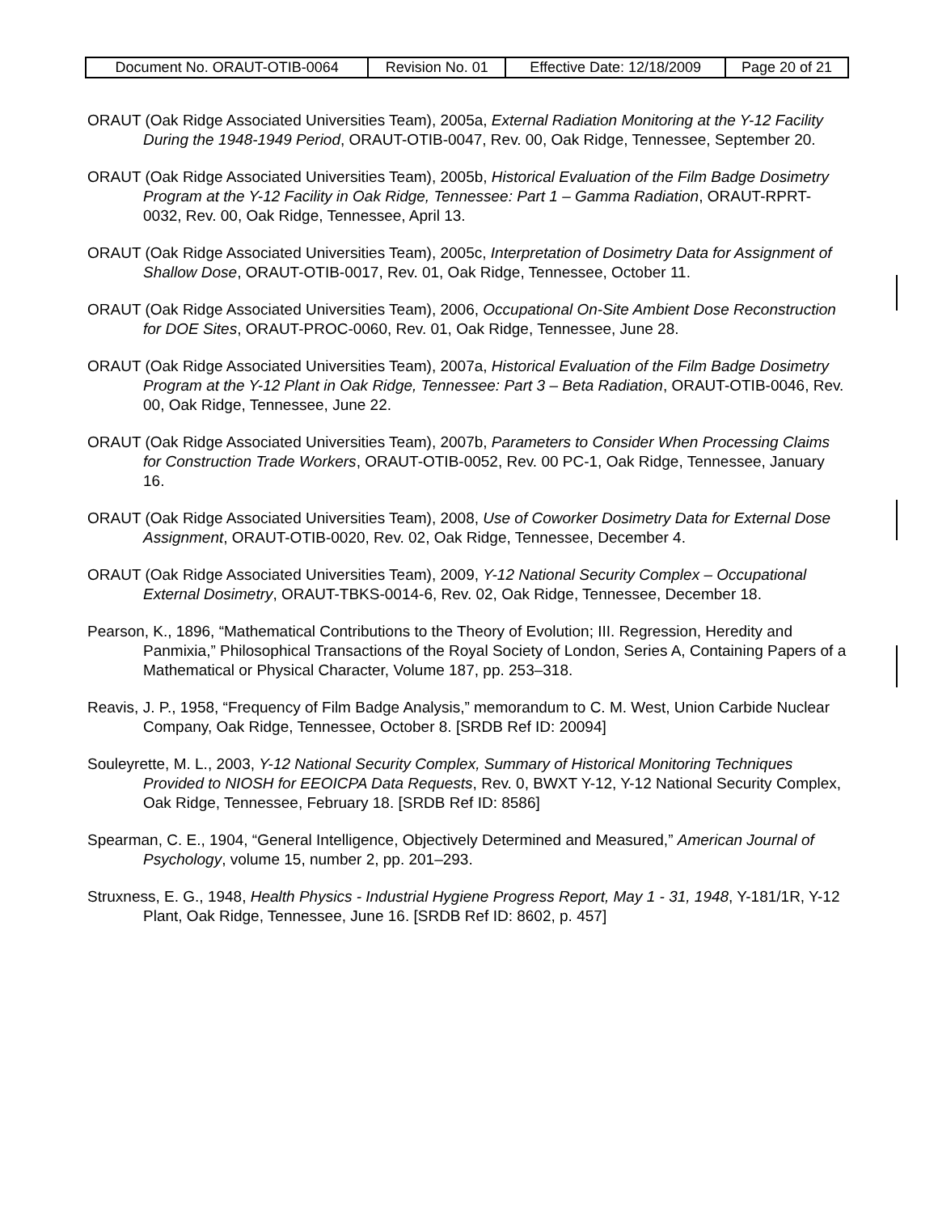| Document No. ORAUT-OTIB-0064 | Revision No. 01 | Effective Date: 12/18/2009 | Page 20 of 21 |
ORAUT (Oak Ridge Associated Universities Team), 2005a, External Radiation Monitoring at the Y-12 Facility During the 1948-1949 Period, ORAUT-OTIB-0047, Rev. 00, Oak Ridge, Tennessee, September 20.
ORAUT (Oak Ridge Associated Universities Team), 2005b, Historical Evaluation of the Film Badge Dosimetry Program at the Y-12 Facility in Oak Ridge, Tennessee: Part 1 – Gamma Radiation, ORAUT-RPRT-0032, Rev. 00, Oak Ridge, Tennessee, April 13.
ORAUT (Oak Ridge Associated Universities Team), 2005c, Interpretation of Dosimetry Data for Assignment of Shallow Dose, ORAUT-OTIB-0017, Rev. 01, Oak Ridge, Tennessee, October 11.
ORAUT (Oak Ridge Associated Universities Team), 2006, Occupational On-Site Ambient Dose Reconstruction for DOE Sites, ORAUT-PROC-0060, Rev. 01, Oak Ridge, Tennessee, June 28.
ORAUT (Oak Ridge Associated Universities Team), 2007a, Historical Evaluation of the Film Badge Dosimetry Program at the Y-12 Plant in Oak Ridge, Tennessee: Part 3 – Beta Radiation, ORAUT-OTIB-0046, Rev. 00, Oak Ridge, Tennessee, June 22.
ORAUT (Oak Ridge Associated Universities Team), 2007b, Parameters to Consider When Processing Claims for Construction Trade Workers, ORAUT-OTIB-0052, Rev. 00 PC-1, Oak Ridge, Tennessee, January 16.
ORAUT (Oak Ridge Associated Universities Team), 2008, Use of Coworker Dosimetry Data for External Dose Assignment, ORAUT-OTIB-0020, Rev. 02, Oak Ridge, Tennessee, December 4.
ORAUT (Oak Ridge Associated Universities Team), 2009, Y-12 National Security Complex – Occupational External Dosimetry, ORAUT-TBKS-0014-6, Rev. 02, Oak Ridge, Tennessee, December 18.
Pearson, K., 1896, “Mathematical Contributions to the Theory of Evolution; III. Regression, Heredity and Panmixia,” Philosophical Transactions of the Royal Society of London, Series A, Containing Papers of a Mathematical or Physical Character, Volume 187, pp. 253–318.
Reavis, J. P., 1958, “Frequency of Film Badge Analysis,” memorandum to C. M. West, Union Carbide Nuclear Company, Oak Ridge, Tennessee, October 8. [SRDB Ref ID: 20094]
Souleyrette, M. L., 2003, Y-12 National Security Complex, Summary of Historical Monitoring Techniques Provided to NIOSH for EEOICPA Data Requests, Rev. 0, BWXT Y-12, Y-12 National Security Complex, Oak Ridge, Tennessee, February 18. [SRDB Ref ID: 8586]
Spearman, C. E., 1904, “General Intelligence, Objectively Determined and Measured,” American Journal of Psychology, volume 15, number 2, pp. 201–293.
Struxness, E. G., 1948, Health Physics - Industrial Hygiene Progress Report, May 1 - 31, 1948, Y-181/1R, Y-12 Plant, Oak Ridge, Tennessee, June 16. [SRDB Ref ID: 8602, p. 457]